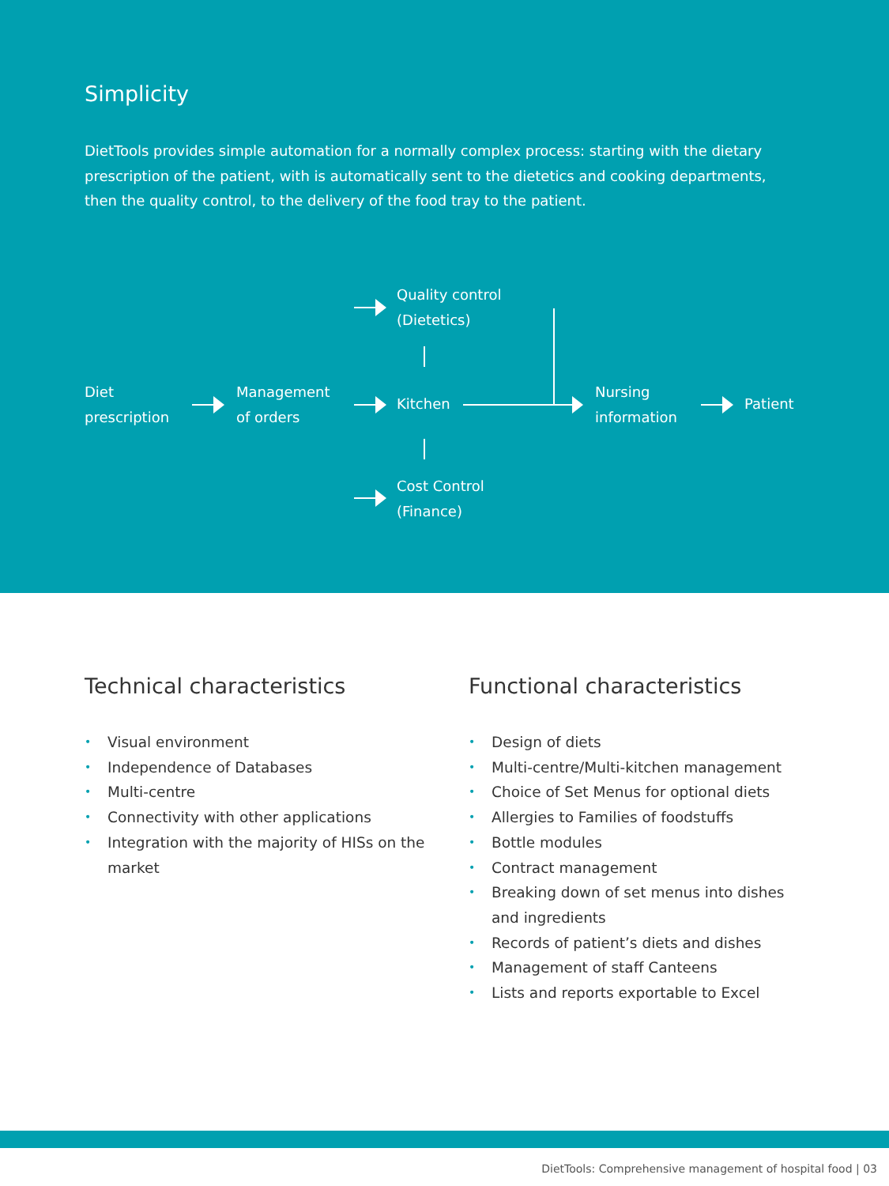Simplicity
DietTools provides simple automation for a normally complex process: starting with the dietary prescription of the patient, with is automatically sent to the dietetics and cooking departments, then the quality control, to the delivery of the food tray to the patient.
Diet
prescription
Management
of orders
Quality control
(Dietetics)
Kitchen
Cost Control
(Finance)
Nursing
information
Patient
Technical characteristics
• Visual environment
• Independence of Databases
• Multi-centre
• Connectivity with other applications
• Integration with the majority of HISs on the market
Functional characteristics
• Design of diets
• Multi-centre/Multi-kitchen management
• Choice of Set Menus for optional diets
• Allergies to Families of foodstuffs
• Bottle modules
• Contract management
• Breaking down of set menus into dishes and ingredients
• Records of patient’s diets and dishes
• Management of staff Canteens
• Lists and reports exportable to Excel
DietTools: Comprehensive management of hospital food | 03